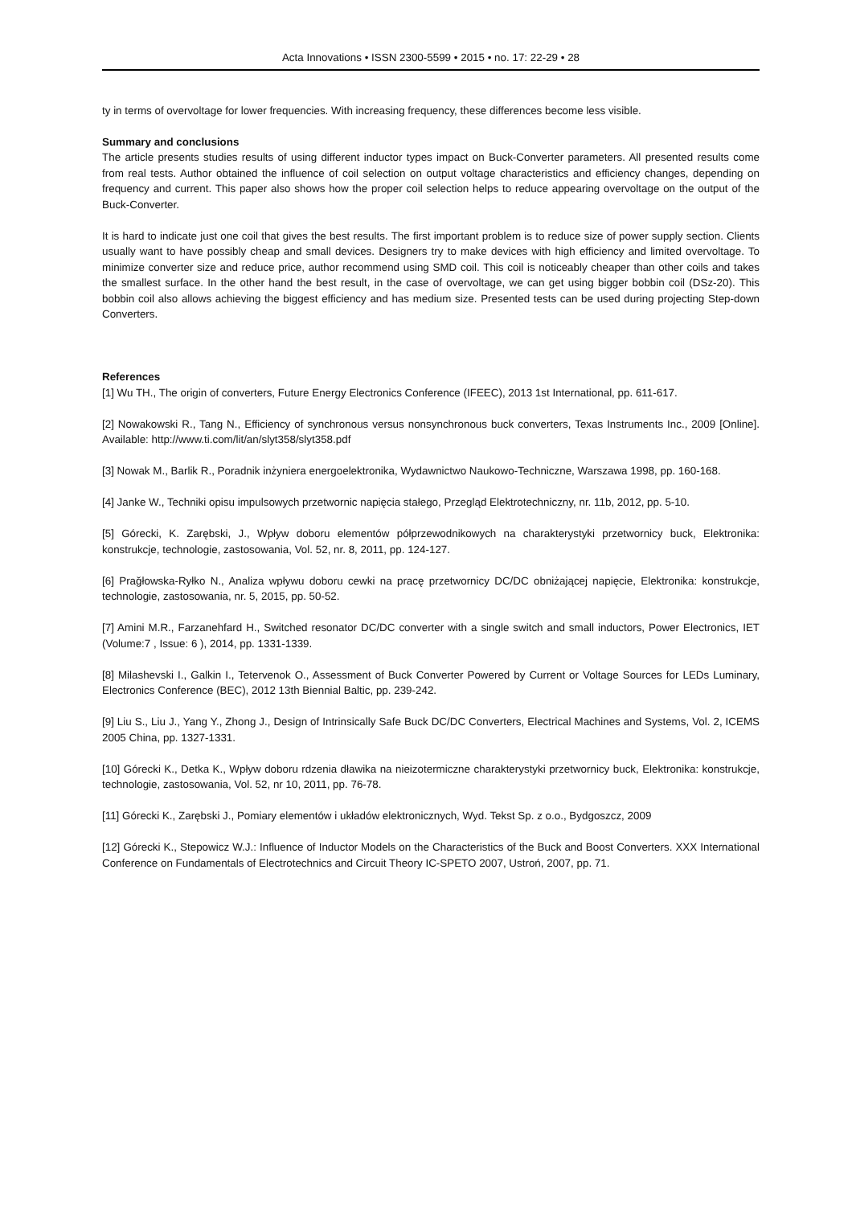Acta Innovations • ISSN 2300-5599 • 2015 • no. 17: 22-29 • 28
ty in terms of overvoltage for lower frequencies. With increasing frequency, these differences become less visible.
Summary and conclusions
The article presents studies results of using different inductor types impact on Buck-Converter parameters. All presented results come from real tests. Author obtained the influence of coil selection on output voltage characteristics and efficiency changes, depending on frequency and current. This paper also shows how the proper coil selection helps to reduce appearing overvoltage on the output of the Buck-Converter.
It is hard to indicate just one coil that gives the best results. The first important problem is to reduce size of power supply section. Clients usually want to have possibly cheap and small devices. Designers try to make devices with high efficiency and limited overvoltage. To minimize converter size and reduce price, author recommend using SMD coil. This coil is noticeably cheaper than other coils and takes the smallest surface. In the other hand the best result, in the case of overvoltage, we can get using bigger bobbin coil (DSz-20). This bobbin coil also allows achieving the biggest efficiency and has medium size. Presented tests can be used during projecting Step-down Converters.
References
[1] Wu TH., The origin of converters, Future Energy Electronics Conference (IFEEC), 2013 1st International, pp. 611-617.
[2] Nowakowski R., Tang N., Efficiency of synchronous versus nonsynchronous buck converters, Texas Instruments Inc., 2009 [Online]. Available: http://www.ti.com/lit/an/slyt358/slyt358.pdf
[3] Nowak M., Barlik R., Poradnik inżyniera energoelektronika, Wydawnictwo Naukowo-Techniczne, Warszawa 1998, pp. 160-168.
[4] Janke W., Techniki opisu impulsowych przetwornic napięcia stałego, Przegląd Elektrotechniczny, nr. 11b, 2012, pp. 5-10.
[5] Górecki, K. Zarębski, J., Wpływ doboru elementów półprzewodnikowych na charakterystyki przetwornicy buck, Elektronika: konstrukcje, technologie, zastosowania, Vol. 52, nr. 8, 2011, pp. 124-127.
[6] Prağłowska-Ryłko N., Analiza wpływu doboru cewki na pracę przetwornicy DC/DC obniżającej napięcie, Elektronika: konstrukcje, technologie, zastosowania, nr. 5, 2015, pp. 50-52.
[7] Amini M.R., Farzanehfard H., Switched resonator DC/DC converter with a single switch and small inductors, Power Electronics, IET (Volume:7 , Issue: 6 ), 2014, pp. 1331-1339.
[8] Milashevski I., Galkin I., Tetervenok O., Assessment of Buck Converter Powered by Current or Voltage Sources for LEDs Luminary, Electronics Conference (BEC), 2012 13th Biennial Baltic, pp. 239-242.
[9] Liu S., Liu J., Yang Y., Zhong J., Design of Intrinsically Safe Buck DC/DC Converters, Electrical Machines and Systems, Vol. 2, ICEMS 2005 China, pp. 1327-1331.
[10] Górecki K., Detka K., Wpływ doboru rdzenia dławika na nieizotermiczne charakterystyki przetwornicy buck, Elektronika: konstrukcje, technologie, zastosowania, Vol. 52, nr 10, 2011, pp. 76-78.
[11] Górecki K., Zarębski J., Pomiary elementów i układów elektronicznych, Wyd. Tekst Sp. z o.o., Bydgoszcz, 2009
[12] Górecki K., Stepowicz W.J.: Influence of Inductor Models on the Characteristics of the Buck and Boost Converters. XXX International Conference on Fundamentals of Electrotechnics and Circuit Theory IC-SPETO 2007, Ustroń, 2007, pp. 71.